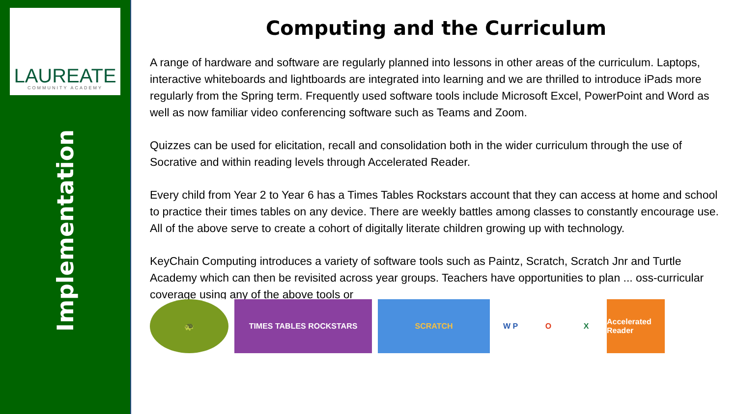LAUREATE
COMMUNITY ACADEMY
Implementation
Computing and the Curriculum
A range of hardware and software are regularly planned into lessons in other areas of the curriculum. Laptops, interactive whiteboards and lightboards are integrated into learning and we are thrilled to introduce iPads more regularly from the Spring term. Frequently used software tools include Microsoft Excel, PowerPoint and Word as well as now familiar video conferencing software such as Teams and Zoom.
Quizzes can be used for elicitation, recall and consolidation both in the wider curriculum through the use of Socrative and within reading levels through Accelerated Reader.
Every child from Year 2 to Year 6 has a Times Tables Rockstars account that they can access at home and school to practice their times tables on any device. There are weekly battles among classes to constantly encourage use. All of the above serve to create a cohort of digitally literate children growing up with technology.
KeyChain Computing introduces a variety of software tools such as Paintz, Scratch, Scratch Jnr and Turtle Academy which can then be revisited across year groups. Teachers have opportunities to plan ... oss-curricular coverage using any of the above tools or
🐢 TIMES TABLES ROCKSTARS SCRATCH W P O X
Accelerated Reader